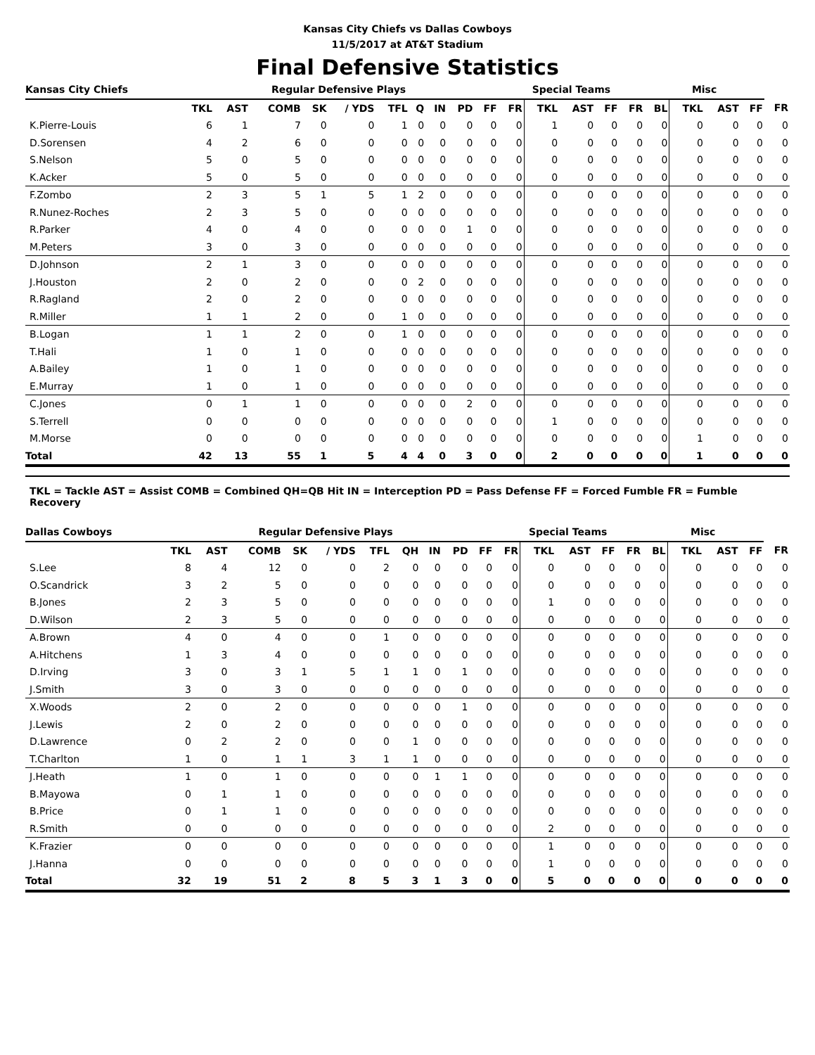Kansas City Chiefs vs Dallas Cowboys
11/5/2017 at AT&T Stadium
Final Defensive Statistics
| Kansas City Chiefs | Regular Defensive Plays | | | | | | | | | | Special Teams | | | | | Misc | | | | |
| --- | --- | --- | --- | --- | --- | --- | --- | --- | --- | --- | --- | --- | --- | --- | --- | --- | --- | --- | --- | --- |
| | TKL | AST | COMB | SK | / YDS | TFL | Q | IN | PD | FF | FR | TKL | AST | FF | FR | BL | TKL | AST | FF | FR |
| K.Pierre-Louis | 6 | 1 | 7 | 0 | 0 | 1 | 0 | 0 | 0 | 0 | 0 | 1 | 0 | 0 | 0 | 0 | 0 | 0 | 0 | 0 |
| D.Sorensen | 4 | 2 | 6 | 0 | 0 | 0 | 0 | 0 | 0 | 0 | 0 | 0 | 0 | 0 | 0 | 0 | 0 | 0 | 0 | 0 |
| S.Nelson | 5 | 0 | 5 | 0 | 0 | 0 | 0 | 0 | 0 | 0 | 0 | 0 | 0 | 0 | 0 | 0 | 0 | 0 | 0 | 0 |
| K.Acker | 5 | 0 | 5 | 0 | 0 | 0 | 0 | 0 | 0 | 0 | 0 | 0 | 0 | 0 | 0 | 0 | 0 | 0 | 0 | 0 |
| F.Zombo | 2 | 3 | 5 | 1 | 5 | 1 | 2 | 0 | 0 | 0 | 0 | 0 | 0 | 0 | 0 | 0 | 0 | 0 | 0 | 0 |
| R.Nunez-Roches | 2 | 3 | 5 | 0 | 0 | 0 | 0 | 0 | 0 | 0 | 0 | 0 | 0 | 0 | 0 | 0 | 0 | 0 | 0 | 0 |
| R.Parker | 4 | 0 | 4 | 0 | 0 | 0 | 0 | 0 | 1 | 0 | 0 | 0 | 0 | 0 | 0 | 0 | 0 | 0 | 0 | 0 |
| M.Peters | 3 | 0 | 3 | 0 | 0 | 0 | 0 | 0 | 0 | 0 | 0 | 0 | 0 | 0 | 0 | 0 | 0 | 0 | 0 | 0 |
| D.Johnson | 2 | 1 | 3 | 0 | 0 | 0 | 0 | 0 | 0 | 0 | 0 | 0 | 0 | 0 | 0 | 0 | 0 | 0 | 0 | 0 |
| J.Houston | 2 | 0 | 2 | 0 | 0 | 0 | 2 | 0 | 0 | 0 | 0 | 0 | 0 | 0 | 0 | 0 | 0 | 0 | 0 | 0 |
| R.Ragland | 2 | 0 | 2 | 0 | 0 | 0 | 0 | 0 | 0 | 0 | 0 | 0 | 0 | 0 | 0 | 0 | 0 | 0 | 0 | 0 |
| R.Miller | 1 | 1 | 2 | 0 | 0 | 1 | 0 | 0 | 0 | 0 | 0 | 0 | 0 | 0 | 0 | 0 | 0 | 0 | 0 | 0 |
| B.Logan | 1 | 1 | 2 | 0 | 0 | 1 | 0 | 0 | 0 | 0 | 0 | 0 | 0 | 0 | 0 | 0 | 0 | 0 | 0 | 0 |
| T.Hali | 1 | 0 | 1 | 0 | 0 | 0 | 0 | 0 | 0 | 0 | 0 | 0 | 0 | 0 | 0 | 0 | 0 | 0 | 0 | 0 |
| A.Bailey | 1 | 0 | 1 | 0 | 0 | 0 | 0 | 0 | 0 | 0 | 0 | 0 | 0 | 0 | 0 | 0 | 0 | 0 | 0 | 0 |
| E.Murray | 1 | 0 | 1 | 0 | 0 | 0 | 0 | 0 | 0 | 0 | 0 | 0 | 0 | 0 | 0 | 0 | 0 | 0 | 0 | 0 |
| C.Jones | 0 | 1 | 1 | 0 | 0 | 0 | 0 | 0 | 2 | 0 | 0 | 0 | 0 | 0 | 0 | 0 | 0 | 0 | 0 | 0 |
| S.Terrell | 0 | 0 | 0 | 0 | 0 | 0 | 0 | 0 | 0 | 0 | 0 | 1 | 0 | 0 | 0 | 0 | 0 | 0 | 0 | 0 |
| M.Morse | 0 | 0 | 0 | 0 | 0 | 0 | 0 | 0 | 0 | 0 | 0 | 0 | 0 | 0 | 0 | 0 | 1 | 0 | 0 | 0 |
| Total | 42 | 13 | 55 | 1 | 5 | 4 | 4 | 0 | 3 | 0 | 0 | 2 | 0 | 0 | 0 | 0 | 1 | 0 | 0 | 0 |
TKL = Tackle AST = Assist COMB = Combined QH=QB Hit IN = Interception PD = Pass Defense FF = Forced Fumble FR = Fumble Recovery
| Dallas Cowboys | Regular Defensive Plays | | | | | | | | | | Special Teams | | | | | Misc | | | | |
| --- | --- | --- | --- | --- | --- | --- | --- | --- | --- | --- | --- | --- | --- | --- | --- | --- | --- | --- | --- | --- |
| | TKL | AST | COMB | SK | / YDS | TFL | QH | IN | PD | FF | FR | TKL | AST | FF | FR | BL | TKL | AST | FF | FR |
| S.Lee | 8 | 4 | 12 | 0 | 0 | 2 | 0 | 0 | 0 | 0 | 0 | 0 | 0 | 0 | 0 | 0 | 0 | 0 | 0 | 0 |
| O.Scandrick | 3 | 2 | 5 | 0 | 0 | 0 | 0 | 0 | 0 | 0 | 0 | 0 | 0 | 0 | 0 | 0 | 0 | 0 | 0 | 0 |
| B.Jones | 2 | 3 | 5 | 0 | 0 | 0 | 0 | 0 | 0 | 0 | 0 | 1 | 0 | 0 | 0 | 0 | 0 | 0 | 0 | 0 |
| D.Wilson | 2 | 3 | 5 | 0 | 0 | 0 | 0 | 0 | 0 | 0 | 0 | 0 | 0 | 0 | 0 | 0 | 0 | 0 | 0 | 0 |
| A.Brown | 4 | 0 | 4 | 0 | 0 | 1 | 0 | 0 | 0 | 0 | 0 | 0 | 0 | 0 | 0 | 0 | 0 | 0 | 0 | 0 |
| A.Hitchens | 1 | 3 | 4 | 0 | 0 | 0 | 0 | 0 | 0 | 0 | 0 | 0 | 0 | 0 | 0 | 0 | 0 | 0 | 0 | 0 |
| D.Irving | 3 | 0 | 3 | 1 | 5 | 1 | 1 | 0 | 1 | 0 | 0 | 0 | 0 | 0 | 0 | 0 | 0 | 0 | 0 | 0 |
| J.Smith | 3 | 0 | 3 | 0 | 0 | 0 | 0 | 0 | 0 | 0 | 0 | 0 | 0 | 0 | 0 | 0 | 0 | 0 | 0 | 0 |
| X.Woods | 2 | 0 | 2 | 0 | 0 | 0 | 0 | 0 | 1 | 0 | 0 | 0 | 0 | 0 | 0 | 0 | 0 | 0 | 0 | 0 |
| J.Lewis | 2 | 0 | 2 | 0 | 0 | 0 | 0 | 0 | 0 | 0 | 0 | 0 | 0 | 0 | 0 | 0 | 0 | 0 | 0 | 0 |
| D.Lawrence | 0 | 2 | 2 | 0 | 0 | 0 | 1 | 0 | 0 | 0 | 0 | 0 | 0 | 0 | 0 | 0 | 0 | 0 | 0 | 0 |
| T.Charlton | 1 | 0 | 1 | 1 | 3 | 1 | 1 | 0 | 0 | 0 | 0 | 0 | 0 | 0 | 0 | 0 | 0 | 0 | 0 | 0 |
| J.Heath | 1 | 0 | 1 | 0 | 0 | 0 | 0 | 1 | 1 | 0 | 0 | 0 | 0 | 0 | 0 | 0 | 0 | 0 | 0 | 0 |
| B.Mayowa | 0 | 1 | 1 | 0 | 0 | 0 | 0 | 0 | 0 | 0 | 0 | 0 | 0 | 0 | 0 | 0 | 0 | 0 | 0 | 0 |
| B.Price | 0 | 1 | 1 | 0 | 0 | 0 | 0 | 0 | 0 | 0 | 0 | 0 | 0 | 0 | 0 | 0 | 0 | 0 | 0 | 0 |
| R.Smith | 0 | 0 | 0 | 0 | 0 | 0 | 0 | 0 | 0 | 0 | 0 | 2 | 0 | 0 | 0 | 0 | 0 | 0 | 0 | 0 |
| K.Frazier | 0 | 0 | 0 | 0 | 0 | 0 | 0 | 0 | 0 | 0 | 0 | 1 | 0 | 0 | 0 | 0 | 0 | 0 | 0 | 0 |
| J.Hanna | 0 | 0 | 0 | 0 | 0 | 0 | 0 | 0 | 0 | 0 | 0 | 1 | 0 | 0 | 0 | 0 | 0 | 0 | 0 | 0 |
| Total | 32 | 19 | 51 | 2 | 8 | 5 | 3 | 1 | 3 | 0 | 0 | 5 | 0 | 0 | 0 | 0 | 0 | 0 | 0 | 0 |